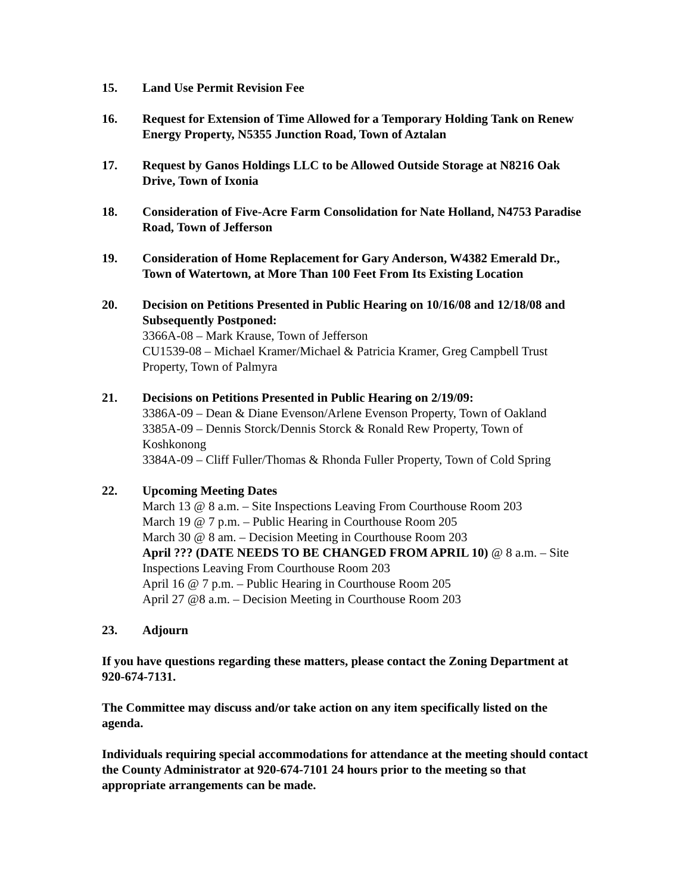15. Land Use Permit Revision Fee
16. Request for Extension of Time Allowed for a Temporary Holding Tank on Renew Energy Property, N5355 Junction Road, Town of Aztalan
17. Request by Ganos Holdings LLC to be Allowed Outside Storage at N8216 Oak Drive, Town of Ixonia
18. Consideration of Five-Acre Farm Consolidation for Nate Holland, N4753 Paradise Road, Town of Jefferson
19. Consideration of Home Replacement for Gary Anderson, W4382 Emerald Dr., Town of Watertown, at More Than 100 Feet From Its Existing Location
20. Decision on Petitions Presented in Public Hearing on 10/16/08 and 12/18/08 and Subsequently Postponed:
3366A-08 – Mark Krause, Town of Jefferson
CU1539-08 – Michael Kramer/Michael & Patricia Kramer, Greg Campbell Trust Property, Town of Palmyra
21. Decisions on Petitions Presented in Public Hearing on 2/19/09:
3386A-09 – Dean & Diane Evenson/Arlene Evenson Property, Town of Oakland
3385A-09 – Dennis Storck/Dennis Storck & Ronald Rew Property, Town of Koshkonong
3384A-09 – Cliff Fuller/Thomas & Rhonda Fuller Property, Town of Cold Spring
22. Upcoming Meeting Dates
March 13 @ 8 a.m. – Site Inspections Leaving From Courthouse Room 203
March 19 @ 7 p.m. – Public Hearing in Courthouse Room 205
March 30 @ 8 am. – Decision Meeting in Courthouse Room 203
April ??? (DATE NEEDS TO BE CHANGED FROM APRIL 10) @ 8 a.m. – Site Inspections Leaving From Courthouse Room 203
April 16 @ 7 p.m. – Public Hearing in Courthouse Room 205
April 27 @8 a.m. – Decision Meeting in Courthouse Room 203
23. Adjourn
If you have questions regarding these matters, please contact the Zoning Department at 920-674-7131.
The Committee may discuss and/or take action on any item specifically listed on the agenda.
Individuals requiring special accommodations for attendance at the meeting should contact the County Administrator at 920-674-7101 24 hours prior to the meeting so that appropriate arrangements can be made.